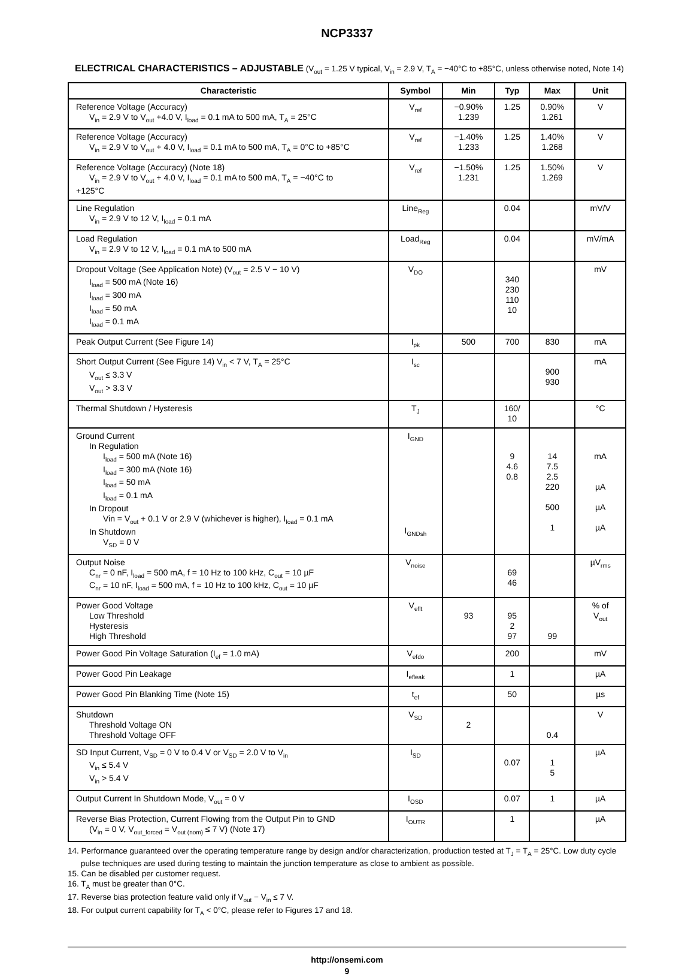NCP3337
ELECTRICAL CHARACTERISTICS – ADJUSTABLE (V<sub>out</sub> = 1.25 V typical, V<sub>in</sub> = 2.9 V, T<sub>A</sub> = −40°C to +85°C, unless otherwise noted, Note 14)
| Characteristic | Symbol | Min | Typ | Max | Unit |
| --- | --- | --- | --- | --- | --- |
| Reference Voltage (Accuracy) V<sub>in</sub> = 2.9 V to V<sub>out</sub> +4.0 V, I<sub>load</sub> = 0.1 mA to 500 mA, T<sub>A</sub> = 25°C | V<sub>ref</sub> | −0.90% 1.239 | 1.25 | 0.90% 1.261 | V |
| Reference Voltage (Accuracy) V<sub>in</sub> = 2.9 V to V<sub>out</sub> + 4.0 V, I<sub>load</sub> = 0.1 mA to 500 mA, T<sub>A</sub> = 0°C to +85°C | V<sub>ref</sub> | −1.40% 1.233 | 1.25 | 1.40% 1.268 | V |
| Reference Voltage (Accuracy) (Note 18) V<sub>in</sub> = 2.9 V to V<sub>out</sub> + 4.0 V, I<sub>load</sub> = 0.1 mA to 500 mA, T<sub>A</sub> = −40°C to +125°C | V<sub>ref</sub> | −1.50% 1.231 | 1.25 | 1.50% 1.269 | V |
| Line Regulation V<sub>in</sub> = 2.9 V to 12 V, I<sub>load</sub> = 0.1 mA | Line<sub>Reg</sub> | | 0.04 | | mV/V |
| Load Regulation V<sub>in</sub> = 2.9 V to 12 V, I<sub>load</sub> = 0.1 mA to 500 mA | Load<sub>Reg</sub> | | 0.04 | | mV/mA |
| Dropout Voltage (See Application Note) (V<sub>out</sub> = 2.5 V − 10 V) I<sub>load</sub> = 500 mA (Note 16) I<sub>load</sub> = 300 mA I<sub>load</sub> = 50 mA I<sub>load</sub> = 0.1 mA | V<sub>DO</sub> | | 340 230 110 10 | | mV |
| Peak Output Current (See Figure 14) | I<sub>pk</sub> | 500 | 700 | 830 | mA |
| Short Output Current (See Figure 14) V<sub>in</sub> < 7 V, T<sub>A</sub> = 25°C V<sub>out</sub> ≤ 3.3 V V<sub>out</sub> > 3.3 V | I<sub>sc</sub> | | | 900 930 | mA |
| Thermal Shutdown / Hysteresis | T<sub>J</sub> | | 160/ 10 | | °C |
| Ground Current In Regulation I<sub>load</sub> = 500 mA (Note 16) I<sub>load</sub> = 300 mA (Note 16) I<sub>load</sub> = 50 mA I<sub>load</sub> = 0.1 mA In Dropout Vin = V<sub>out</sub> + 0.1 V or 2.9 V (whichever is higher), I<sub>load</sub> = 0.1 mA In Shutdown V<sub>SD</sub> = 0 V | I<sub>GND</sub> I<sub>GNDsh</sub> | | 9 4.6 0.8 | 14 7.5 2.5 220 500 1 | mA µA µA µA |
| Output Noise C<sub>nr</sub> = 0 nF, I<sub>load</sub> = 500 mA, f = 10 Hz to 100 kHz, C<sub>out</sub> = 10 µF C<sub>nr</sub> = 10 nF, I<sub>load</sub> = 500 mA, f = 10 Hz to 100 kHz, C<sub>out</sub> = 10 µF | V<sub>noise</sub> | | 69 46 | | µV<sub>rms</sub> |
| Power Good Voltage Low Threshold Hysteresis High Threshold | V<sub>eflt</sub> | 93 | 95 2 97 | 99 | % of V<sub>out</sub> |
| Power Good Pin Voltage Saturation (I<sub>ef</sub> = 1.0 mA) | V<sub>efdo</sub> | | 200 | | mV |
| Power Good Pin Leakage | I<sub>efleak</sub> | | 1 | | µA |
| Power Good Pin Blanking Time (Note 15) | t<sub>ef</sub> | | 50 | | µs |
| Shutdown Threshold Voltage ON Threshold Voltage OFF | V<sub>SD</sub> | 2 | | 0.4 | V |
| SD Input Current, V<sub>SD</sub> = 0 V to 0.4 V or V<sub>SD</sub> = 2.0 V to V<sub>in</sub> V<sub>in</sub> ≤ 5.4 V V<sub>in</sub> > 5.4 V | I<sub>SD</sub> | | 0.07 | 1 5 | µA |
| Output Current In Shutdown Mode, V<sub>out</sub> = 0 V | I<sub>OSD</sub> | | 0.07 | 1 | µA |
| Reverse Bias Protection, Current Flowing from the Output Pin to GND (V<sub>in</sub> = 0 V, V<sub>out_forced</sub> = V<sub>out (nom)</sub> ≤ 7 V) (Note 17) | I<sub>OUTR</sub> | | 1 | | µA |
14. Performance guaranteed over the operating temperature range by design and/or characterization, production tested at T<sub>J</sub> = T<sub>A</sub> = 25°C. Low duty cycle pulse techniques are used during testing to maintain the junction temperature as close to ambient as possible.
15. Can be disabled per customer request.
16. T<sub>A</sub> must be greater than 0°C.
17. Reverse bias protection feature valid only if V<sub>out</sub> − V<sub>in</sub> ≤ 7 V.
18. For output current capability for T<sub>A</sub> < 0°C, please refer to Figures 17 and 18.
http://onsemi.com
9